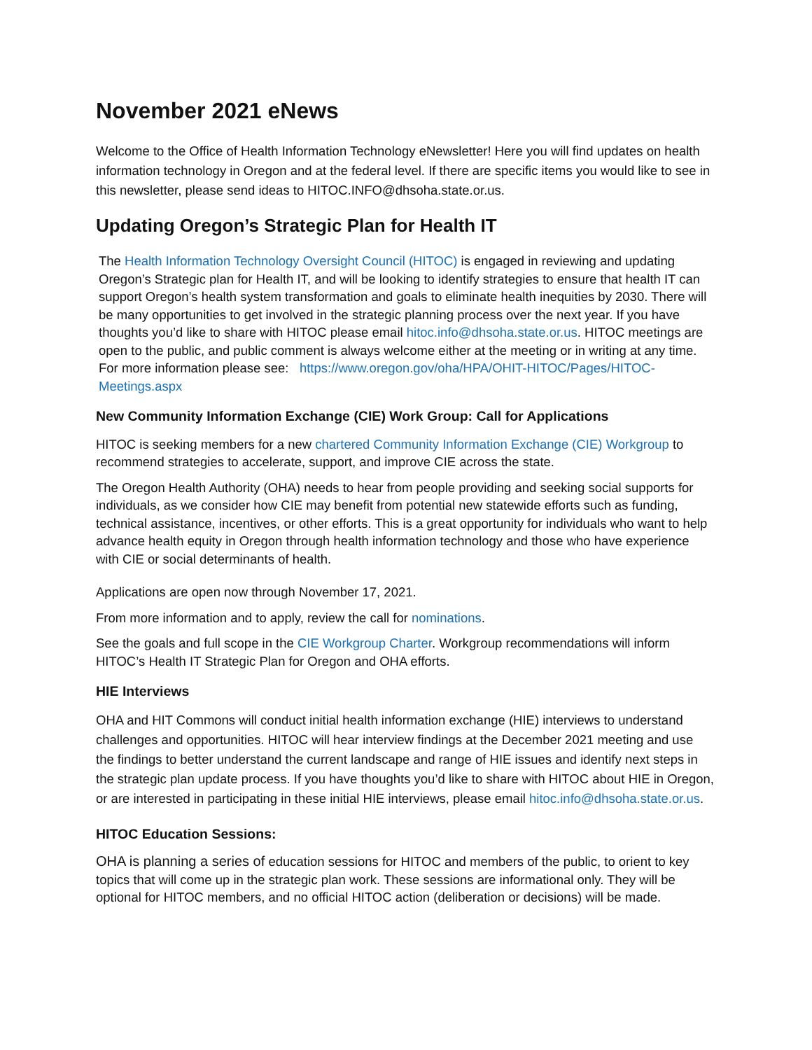November 2021 eNews
Welcome to the Office of Health Information Technology eNewsletter! Here you will find updates on health information technology in Oregon and at the federal level. If there are specific items you would like to see in this newsletter, please send ideas to HITOC.INFO@dhsoha.state.or.us.
Updating Oregon’s Strategic Plan for Health IT
The Health Information Technology Oversight Council (HITOC) is engaged in reviewing and updating Oregon’s Strategic plan for Health IT, and will be looking to identify strategies to ensure that health IT can support Oregon’s health system transformation and goals to eliminate health inequities by 2030. There will be many opportunities to get involved in the strategic planning process over the next year. If you have thoughts you’d like to share with HITOC please email hitoc.info@dhsoha.state.or.us. HITOC meetings are open to the public, and public comment is always welcome either at the meeting or in writing at any time. For more information please see: https://www.oregon.gov/oha/HPA/OHIT-HITOC/Pages/HITOC-Meetings.aspx
New Community Information Exchange (CIE) Work Group: Call for Applications
HITOC is seeking members for a new chartered Community Information Exchange (CIE) Workgroup to recommend strategies to accelerate, support, and improve CIE across the state.
The Oregon Health Authority (OHA) needs to hear from people providing and seeking social supports for individuals, as we consider how CIE may benefit from potential new statewide efforts such as funding, technical assistance, incentives, or other efforts. This is a great opportunity for individuals who want to help advance health equity in Oregon through health information technology and those who have experience with CIE or social determinants of health.
Applications are open now through November 17, 2021.
From more information and to apply, review the call for nominations.
See the goals and full scope in the CIE Workgroup Charter. Workgroup recommendations will inform HITOC’s Health IT Strategic Plan for Oregon and OHA efforts.
HIE Interviews
OHA and HIT Commons will conduct initial health information exchange (HIE) interviews to understand challenges and opportunities. HITOC will hear interview findings at the December 2021 meeting and use the findings to better understand the current landscape and range of HIE issues and identify next steps in the strategic plan update process. If you have thoughts you’d like to share with HITOC about HIE in Oregon, or are interested in participating in these initial HIE interviews, please email hitoc.info@dhsoha.state.or.us.
HITOC Education Sessions:
OHA is planning a series of education sessions for HITOC and members of the public, to orient to key topics that will come up in the strategic plan work. These sessions are informational only. They will be optional for HITOC members, and no official HITOC action (deliberation or decisions) will be made.